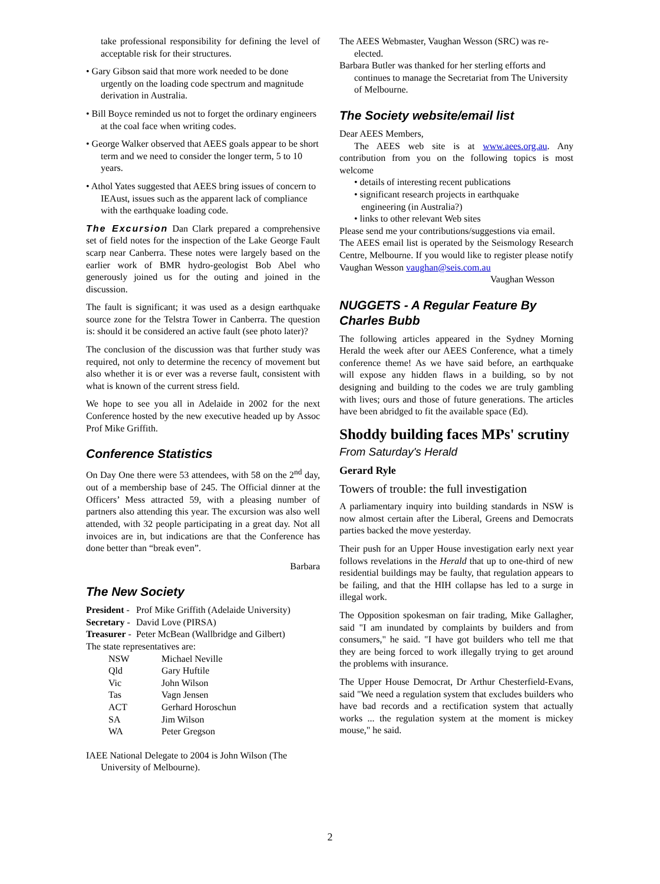take professional responsibility for defining the level of acceptable risk for their structures.
• Gary Gibson said that more work needed to be done urgently on the loading code spectrum and magnitude derivation in Australia.
• Bill Boyce reminded us not to forget the ordinary engineers at the coal face when writing codes.
• George Walker observed that AEES goals appear to be short term and we need to consider the longer term, 5 to 10 years.
• Athol Yates suggested that AEES bring issues of concern to IEAust, issues such as the apparent lack of compliance with the earthquake loading code.
The Excursion Dan Clark prepared a comprehensive set of field notes for the inspection of the Lake George Fault scarp near Canberra. These notes were largely based on the earlier work of BMR hydro-geologist Bob Abel who generously joined us for the outing and joined in the discussion.
The fault is significant; it was used as a design earthquake source zone for the Telstra Tower in Canberra. The question is: should it be considered an active fault (see photo later)?
The conclusion of the discussion was that further study was required, not only to determine the recency of movement but also whether it is or ever was a reverse fault, consistent with what is known of the current stress field.
We hope to see you all in Adelaide in 2002 for the next Conference hosted by the new executive headed up by Assoc Prof Mike Griffith.
Conference Statistics
On Day One there were 53 attendees, with 58 on the 2<sup>nd</sup> day, out of a membership base of 245. The Official dinner at the Officers’ Mess attracted 59, with a pleasing number of partners also attending this year. The excursion was also well attended, with 32 people participating in a great day. Not all invoices are in, but indications are that the Conference has done better than “break even”.
Barbara
The New Society
| President - | Prof Mike Griffith (Adelaide University) |
| Secretary - | David Love (PIRSA) |
| Treasurer - | Peter McBean (Wallbridge and Gilbert) |
The state representatives are:
| NSW | Michael Neville |
| Qld | Gary Huftile |
| Vic | John Wilson |
| Tas | Vagn Jensen |
| ACT | Gerhard Horoschun |
| SA | Jim Wilson |
| WA | Peter Gregson |
IAEE National Delegate to 2004 is John Wilson (The University of Melbourne).
The AEES Webmaster, Vaughan Wesson (SRC) was re-elected.
Barbara Butler was thanked for her sterling efforts and continues to manage the Secretariat from The University of Melbourne.
The Society website/email list
Dear AEES Members,
The AEES web site is at www.aees.org.au. Any contribution from you on the following topics is most welcome
• details of interesting recent publications
• significant research projects in earthquake
engineering (in Australia?)
• links to other relevant Web sites
Please send me your contributions/suggestions via email.
The AEES email list is operated by the Seismology Research Centre, Melbourne. If you would like to register please notify Vaughan Wesson vaughan@seis.com.au
Vaughan Wesson
NUGGETS - A Regular Feature By Charles Bubb
The following articles appeared in the Sydney Morning Herald the week after our AEES Conference, what a timely conference theme! As we have said before, an earthquake will expose any hidden flaws in a building, so by not designing and building to the codes we are truly gambling with lives; ours and those of future generations. The articles have been abridged to fit the available space (Ed).
Shoddy building faces MPs' scrutiny
From Saturday's Herald
Gerard Ryle
Towers of trouble: the full investigation
A parliamentary inquiry into building standards in NSW is now almost certain after the Liberal, Greens and Democrats parties backed the move yesterday.
Their push for an Upper House investigation early next year follows revelations in the Herald that up to one-third of new residential buildings may be faulty, that regulation appears to be failing, and that the HIH collapse has led to a surge in illegal work.
The Opposition spokesman on fair trading, Mike Gallagher, said "I am inundated by complaints by builders and from consumers," he said. "I have got builders who tell me that they are being forced to work illegally trying to get around the problems with insurance.
The Upper House Democrat, Dr Arthur Chesterfield-Evans, said "We need a regulation system that excludes builders who have bad records and a rectification system that actually works ... the regulation system at the moment is mickey mouse," he said.
2